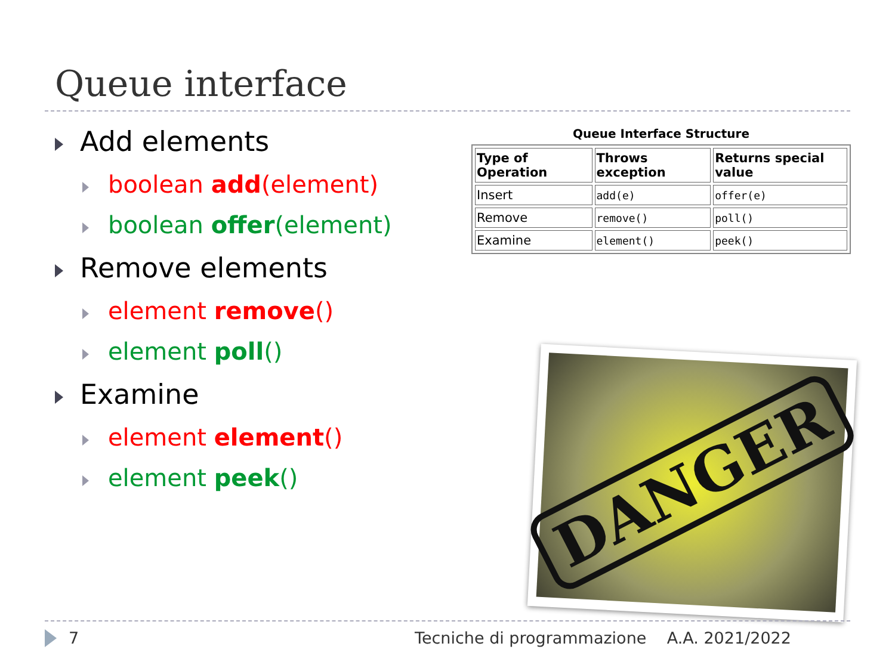Queue interface
Add elements
boolean add(element)
boolean offer(element)
Remove elements
element remove()
element poll()
Examine
element element()
element peek()
Queue Interface Structure
| Type of Operation | Throws exception | Returns special value |
| --- | --- | --- |
| Insert | add(e) | offer(e) |
| Remove | remove() | poll() |
| Examine | element() | peek() |
DANGER
7 Tecniche di programmazione A.A. 2021/2022